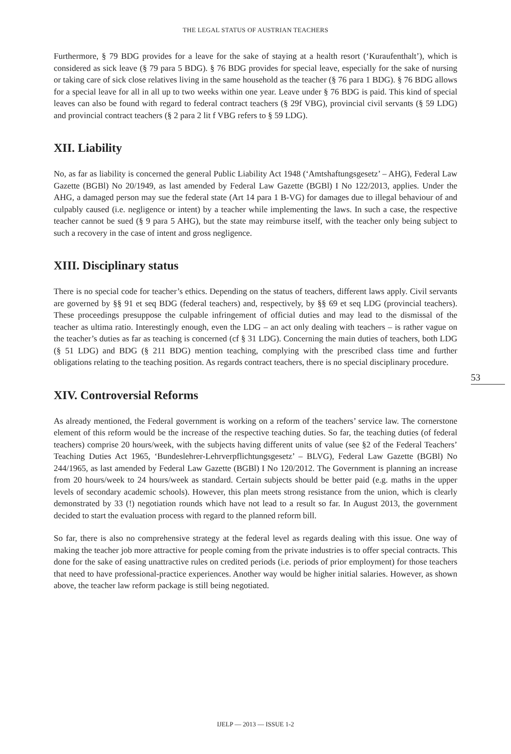THE LEGAL STATUS OF AUSTRIAN TEACHERS
Furthermore, § 79 BDG provides for a leave for the sake of staying at a health resort (‘Kuraufenthalt’), which is considered as sick leave (§ 79 para 5 BDG). § 76 BDG provides for special leave, especially for the sake of nursing or taking care of sick close relatives living in the same household as the teacher (§ 76 para 1 BDG). § 76 BDG allows for a special leave for all in all up to two weeks within one year. Leave under § 76 BDG is paid. This kind of special leaves can also be found with regard to federal contract teachers (§ 29f VBG), provincial civil servants (§ 59 LDG) and provincial contract teachers (§ 2 para 2 lit f VBG refers to § 59 LDG).
XII. Liability
No, as far as liability is concerned the general Public Liability Act 1948 (‘Amtshaftungsgesetz’ – AHG), Federal Law Gazette (BGBl) No 20/1949, as last amended by Federal Law Gazette (BGBl) I No 122/2013, applies. Under the AHG, a damaged person may sue the federal state (Art 14 para 1 B-VG) for damages due to illegal behaviour of and culpably caused (i.e. negligence or intent) by a teacher while implementing the laws. In such a case, the respective teacher cannot be sued (§ 9 para 5 AHG), but the state may reimburse itself, with the teacher only being subject to such a recovery in the case of intent and gross negligence.
XIII. Disciplinary status
There is no special code for teacher’s ethics. Depending on the status of teachers, different laws apply. Civil servants are governed by §§ 91 et seq BDG (federal teachers) and, respectively, by §§ 69 et seq LDG (provincial teachers). These proceedings presuppose the culpable infringement of official duties and may lead to the dismissal of the teacher as ultima ratio. Interestingly enough, even the LDG – an act only dealing with teachers – is rather vague on the teacher’s duties as far as teaching is concerned (cf § 31 LDG). Concerning the main duties of teachers, both LDG (§ 51 LDG) and BDG (§ 211 BDG) mention teaching, complying with the prescribed class time and further obligations relating to the teaching position. As regards contract teachers, there is no special disciplinary procedure.
XIV. Controversial Reforms
As already mentioned, the Federal government is working on a reform of the teachers’ service law. The cornerstone element of this reform would be the increase of the respective teaching duties. So far, the teaching duties (of federal teachers) comprise 20 hours/week, with the subjects having different units of value (see §2 of the Federal Teachers’ Teaching Duties Act 1965, ‘Bundeslehrer-Lehrverpflichtungsgesetz’ – BLVG), Federal Law Gazette (BGBl) No 244/1965, as last amended by Federal Law Gazette (BGBl) I No 120/2012. The Government is planning an increase from 20 hours/week to 24 hours/week as standard. Certain subjects should be better paid (e.g. maths in the upper levels of secondary academic schools). However, this plan meets strong resistance from the union, which is clearly demonstrated by 33 (!) negotiation rounds which have not lead to a result so far. In August 2013, the government decided to start the evaluation process with regard to the planned reform bill.
So far, there is also no comprehensive strategy at the federal level as regards dealing with this issue. One way of making the teacher job more attractive for people coming from the private industries is to offer special contracts. This done for the sake of easing unattractive rules on credited periods (i.e. periods of prior employment) for those teachers that need to have professional-practice experiences. Another way would be higher initial salaries. However, as shown above, the teacher law reform package is still being negotiated.
53
IJELP — 2013 — ISSUE 1-2